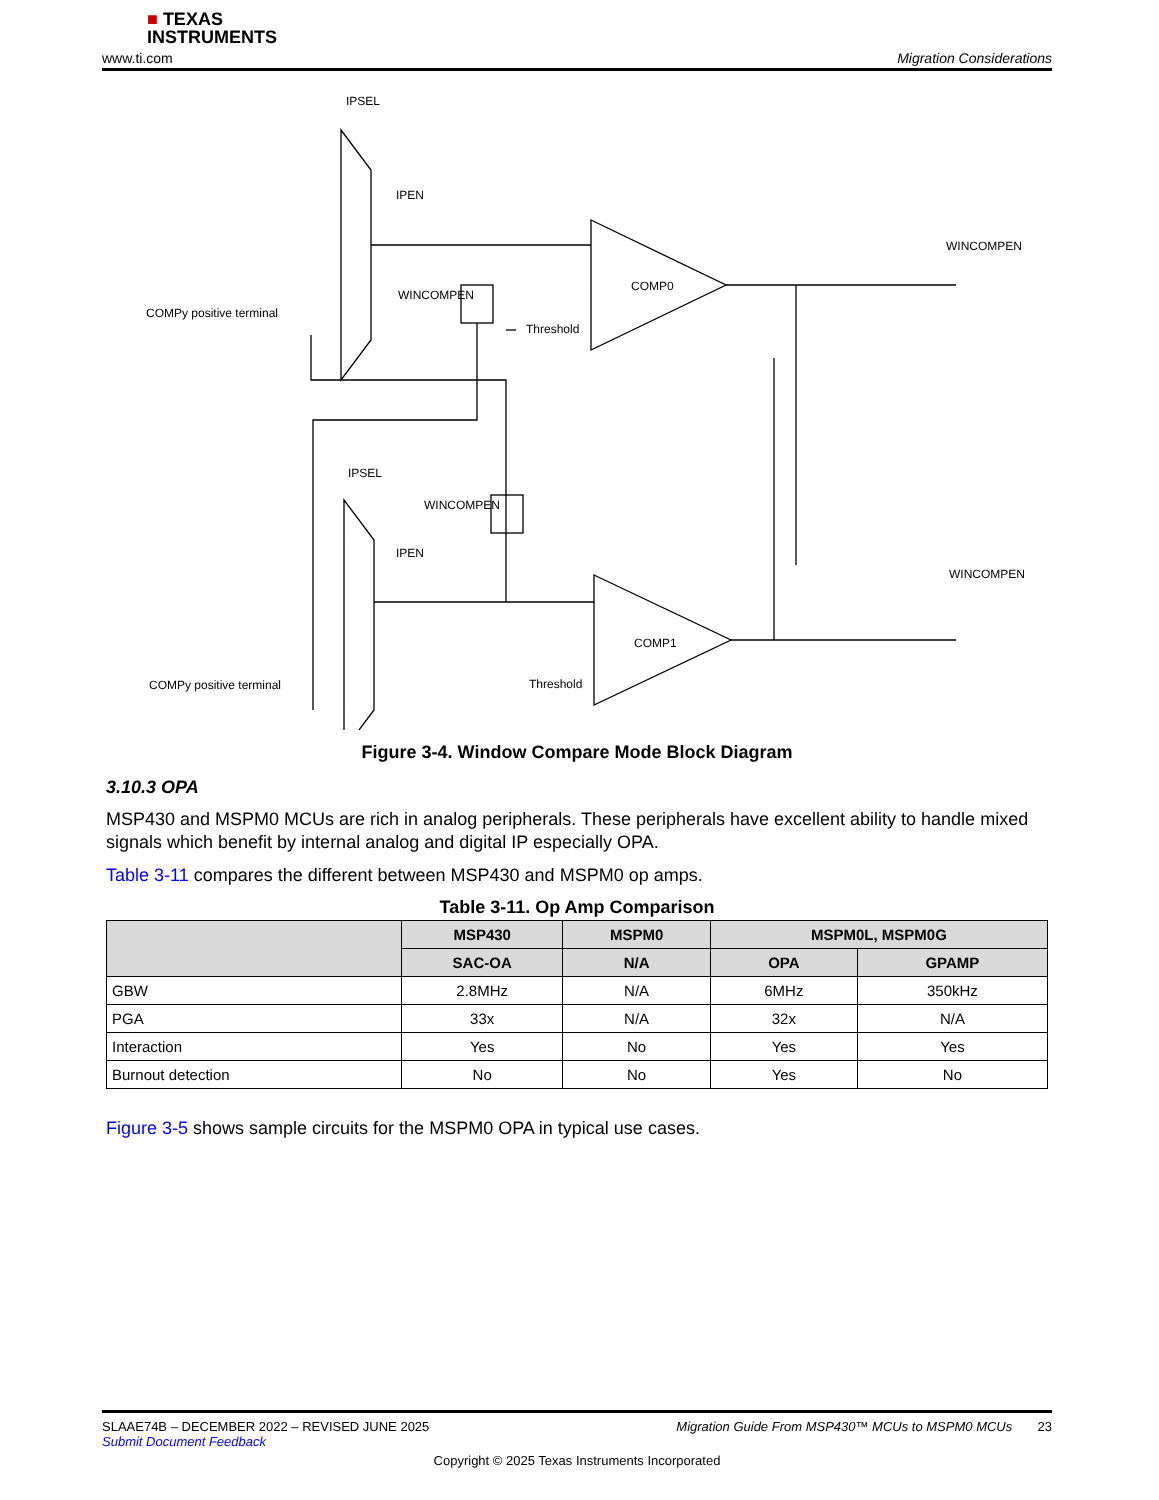■ TEXAS
INSTRUMENTS
www.ti.com Migration Considerations
IPSEL
IPEN
WINCOMPEN
COMPy positive terminal
Threshold
COMP0
WINCOMPEN
IPSEL
WINCOMPEN
IPEN
COMPy positive terminal
Threshold
COMP1
WINCOMPEN
Figure 3-4. Window Compare Mode Block Diagram
3.10.3 OPA
MSP430 and MSPM0 MCUs are rich in analog peripherals. These peripherals have excellent ability to handle mixed signals which benefit by internal analog and digital IP especially OPA.
Table 3-11 compares the different between MSP430 and MSPM0 op amps.
Table 3-11. Op Amp Comparison
| | MSP430 | MSPM0 | MSPM0L, MSPM0G | |
| --- | --- | --- | --- | --- |
| | SAC-OA | N/A | OPA | GPAMP |
| GBW | 2.8MHz | N/A | 6MHz | 350kHz |
| PGA | 33x | N/A | 32x | N/A |
| Interaction | Yes | No | Yes | Yes |
| Burnout detection | No | No | Yes | No |
Figure 3-5 shows sample circuits for the MSPM0 OPA in typical use cases.
SLAAE74B – DECEMBER 2022 – REVISED JUNE 2025 Migration Guide From MSP430™ MCUs to MSPM0 MCUs 23
Submit Document Feedback
Copyright © 2025 Texas Instruments Incorporated